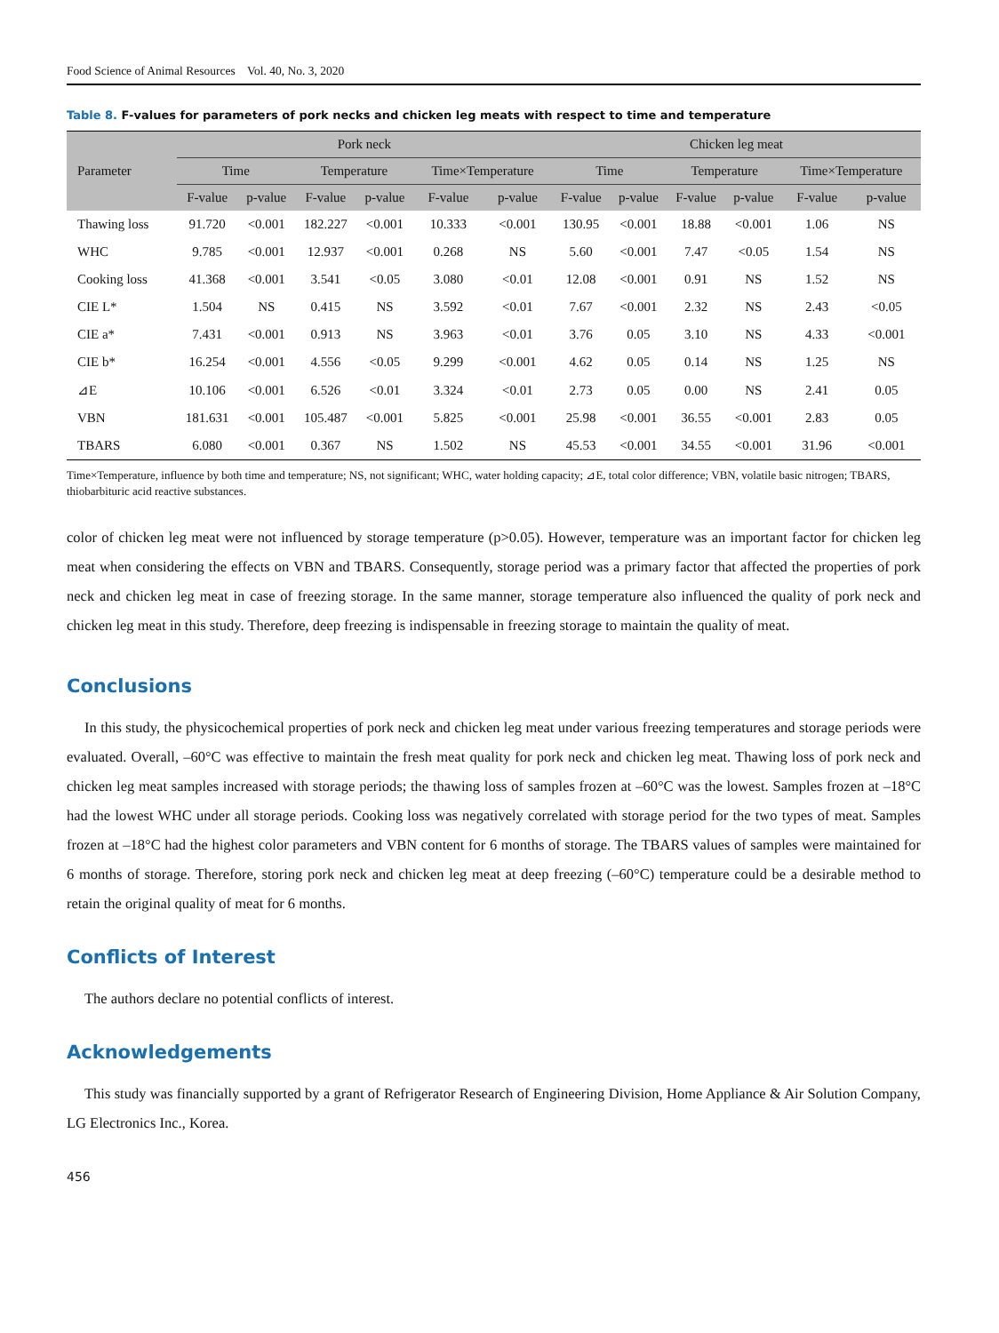Food Science of Animal Resources Vol. 40, No. 3, 2020
Table 8. F-values for parameters of pork necks and chicken leg meats with respect to time and temperature
| Parameter | Pork neck | | | | | | Chicken leg meat | | | | | |
| --- | --- | --- | --- | --- | --- | --- | --- | --- | --- | --- | --- | --- |
| | Time | | Temperature | | Time×Temperature | | Time | | Temperature | | Time×Temperature | |
| | F-value | p-value | F-value | p-value | F-value | p-value | F-value | p-value | F-value | p-value | F-value | p-value |
| Thawing loss | 91.720 | <0.001 | 182.227 | <0.001 | 10.333 | <0.001 | 130.95 | <0.001 | 18.88 | <0.001 | 1.06 | NS |
| WHC | 9.785 | <0.001 | 12.937 | <0.001 | 0.268 | NS | 5.60 | <0.001 | 7.47 | <0.05 | 1.54 | NS |
| Cooking loss | 41.368 | <0.001 | 3.541 | <0.05 | 3.080 | <0.01 | 12.08 | <0.001 | 0.91 | NS | 1.52 | NS |
| CIE L* | 1.504 | NS | 0.415 | NS | 3.592 | <0.01 | 7.67 | <0.001 | 2.32 | NS | 2.43 | <0.05 |
| CIE a* | 7.431 | <0.001 | 0.913 | NS | 3.963 | <0.01 | 3.76 | 0.05 | 3.10 | NS | 4.33 | <0.001 |
| CIE b* | 16.254 | <0.001 | 4.556 | <0.05 | 9.299 | <0.001 | 4.62 | 0.05 | 0.14 | NS | 1.25 | NS |
| ⊿E | 10.106 | <0.001 | 6.526 | <0.01 | 3.324 | <0.01 | 2.73 | 0.05 | 0.00 | NS | 2.41 | 0.05 |
| VBN | 181.631 | <0.001 | 105.487 | <0.001 | 5.825 | <0.001 | 25.98 | <0.001 | 36.55 | <0.001 | 2.83 | 0.05 |
| TBARS | 6.080 | <0.001 | 0.367 | NS | 1.502 | NS | 45.53 | <0.001 | 34.55 | <0.001 | 31.96 | <0.001 |
Time×Temperature, influence by both time and temperature; NS, not significant; WHC, water holding capacity; ⊿E, total color difference; VBN, volatile basic nitrogen; TBARS, thiobarbituric acid reactive substances.
color of chicken leg meat were not influenced by storage temperature (p>0.05). However, temperature was an important factor for chicken leg meat when considering the effects on VBN and TBARS. Consequently, storage period was a primary factor that affected the properties of pork neck and chicken leg meat in case of freezing storage. In the same manner, storage temperature also influenced the quality of pork neck and chicken leg meat in this study. Therefore, deep freezing is indispensable in freezing storage to maintain the quality of meat.
Conclusions
In this study, the physicochemical properties of pork neck and chicken leg meat under various freezing temperatures and storage periods were evaluated. Overall, –60°C was effective to maintain the fresh meat quality for pork neck and chicken leg meat. Thawing loss of pork neck and chicken leg meat samples increased with storage periods; the thawing loss of samples frozen at –60°C was the lowest. Samples frozen at –18°C had the lowest WHC under all storage periods. Cooking loss was negatively correlated with storage period for the two types of meat. Samples frozen at –18°C had the highest color parameters and VBN content for 6 months of storage. The TBARS values of samples were maintained for 6 months of storage. Therefore, storing pork neck and chicken leg meat at deep freezing (–60°C) temperature could be a desirable method to retain the original quality of meat for 6 months.
Conflicts of Interest
The authors declare no potential conflicts of interest.
Acknowledgements
This study was financially supported by a grant of Refrigerator Research of Engineering Division, Home Appliance & Air Solution Company, LG Electronics Inc., Korea.
456